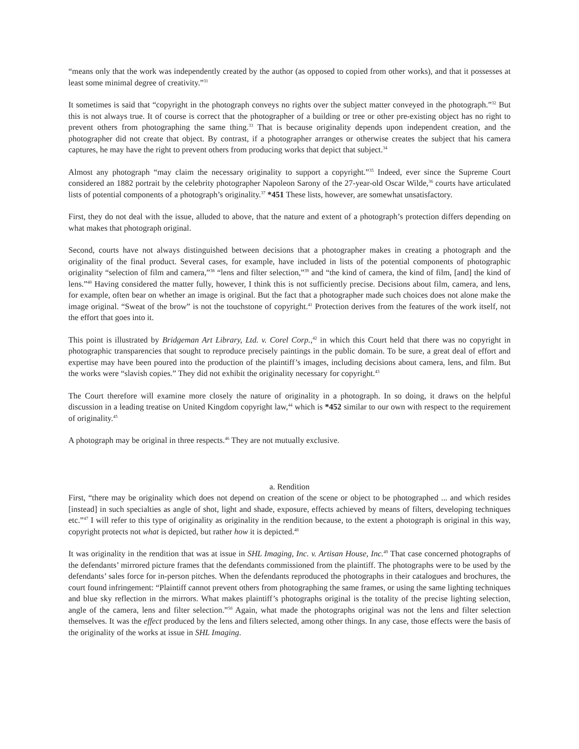“means only that the work was independently created by the author (as opposed to copied from other works), and that it possesses at least some minimal degree of creativity.”<sup>31</sup>
It sometimes is said that “copyright in the photograph conveys no rights over the subject matter conveyed in the photograph.”<sup>32</sup> But this is not always true. It of course is correct that the photographer of a building or tree or other pre-existing object has no right to prevent others from photographing the same thing.<sup>33</sup> That is because originality depends upon independent creation, and the photographer did not create that object. By contrast, if a photographer arranges or otherwise creates the subject that his camera captures, he may have the right to prevent others from producing works that depict that subject.<sup>34</sup>
Almost any photograph “may claim the necessary originality to support a copyright.”<sup>35</sup> Indeed, ever since the Supreme Court considered an 1882 portrait by the celebrity photographer Napoleon Sarony of the 27-year-old Oscar Wilde,<sup>36</sup> courts have articulated lists of potential components of a photograph’s originality.<sup>37</sup> *451 These lists, however, are somewhat unsatisfactory.
First, they do not deal with the issue, alluded to above, that the nature and extent of a photograph’s protection differs depending on what makes that photograph original.
Second, courts have not always distinguished between decisions that a photographer makes in creating a photograph and the originality of the final product. Several cases, for example, have included in lists of the potential components of photographic originality “selection of film and camera,”<sup>38</sup> “lens and filter selection,”<sup>39</sup> and “the kind of camera, the kind of film, [and] the kind of lens.”<sup>40</sup> Having considered the matter fully, however, I think this is not sufficiently precise. Decisions about film, camera, and lens, for example, often bear on whether an image is original. But the fact that a photographer made such choices does not alone make the image original. “Sweat of the brow” is not the touchstone of copyright.<sup>41</sup> Protection derives from the features of the work itself, not the effort that goes into it.
This point is illustrated by Bridgeman Art Library, Ltd. v. Corel Corp.,<sup>42</sup> in which this Court held that there was no copyright in photographic transparencies that sought to reproduce precisely paintings in the public domain. To be sure, a great deal of effort and expertise may have been poured into the production of the plaintiff’s images, including decisions about camera, lens, and film. But the works were “slavish copies.” They did not exhibit the originality necessary for copyright.<sup>43</sup>
The Court therefore will examine more closely the nature of originality in a photograph. In so doing, it draws on the helpful discussion in a leading treatise on United Kingdom copyright law,<sup>44</sup> which is *452 similar to our own with respect to the requirement of originality.<sup>45</sup>
A photograph may be original in three respects.<sup>46</sup> They are not mutually exclusive.
a. Rendition
First, “there may be originality which does not depend on creation of the scene or object to be photographed ... and which resides [instead] in such specialties as angle of shot, light and shade, exposure, effects achieved by means of filters, developing techniques etc.”<sup>47</sup> I will refer to this type of originality as originality in the rendition because, to the extent a photograph is original in this way, copyright protects not what is depicted, but rather how it is depicted.<sup>48</sup>
It was originality in the rendition that was at issue in SHL Imaging, Inc. v. Artisan House, Inc.<sup>49</sup> That case concerned photographs of the defendants’ mirrored picture frames that the defendants commissioned from the plaintiff. The photographs were to be used by the defendants’ sales force for in-person pitches. When the defendants reproduced the photographs in their catalogues and brochures, the court found infringement: “Plaintiff cannot prevent others from photographing the same frames, or using the same lighting techniques and blue sky reflection in the mirrors. What makes plaintiff’s photographs original is the totality of the precise lighting selection, angle of the camera, lens and filter selection.”<sup>50</sup> Again, what made the photographs original was not the lens and filter selection themselves. It was the effect produced by the lens and filters selected, among other things. In any case, those effects were the basis of the originality of the works at issue in SHL Imaging.